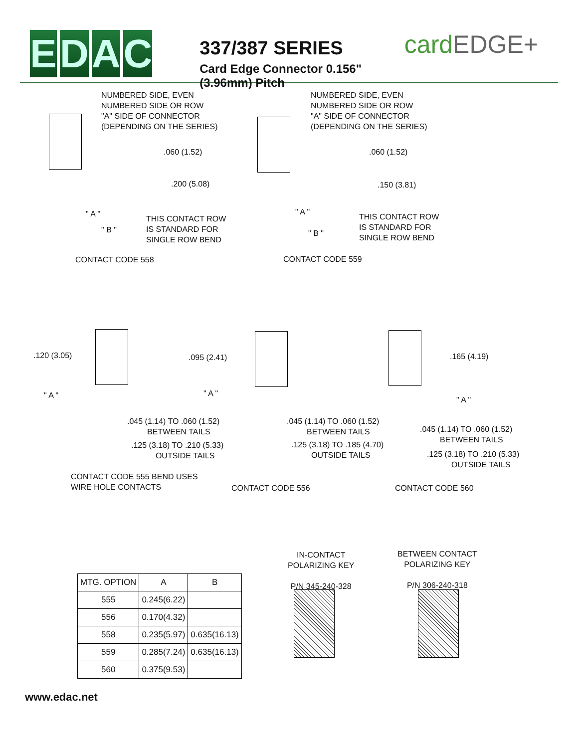EDAC
337/387 SERIES
Card Edge Connector 0.156" (3.96mm) Pitch
cardEDGE+
NUMBERED SIDE, EVEN
NUMBERED SIDE OR ROW
"A" SIDE OF CONNECTOR
(DEPENDING ON THE SERIES)
NUMBERED SIDE, EVEN
NUMBERED SIDE OR ROW
"A" SIDE OF CONNECTOR
(DEPENDING ON THE SERIES)
.060 (1.52) .060 (1.52)
.200 (5.08) .150 (3.81)
" A " " A "
THIS CONTACT ROW
IS STANDARD FOR
SINGLE ROW BEND
THIS CONTACT ROW
IS STANDARD FOR
SINGLE ROW BEND
" B " " B "
CONTACT CODE 558 CONTACT CODE 559
.120 (3.05) .095 (2.41) .165 (4.19)
" A " " A "
" A "
.045 (1.14) TO .060 (1.52)
BETWEEN TAILS
.045 (1.14) TO .060 (1.52)
BETWEEN TAILS
.045 (1.14) TO .060 (1.52)
BETWEEN TAILS
.125 (3.18) TO .210 (5.33)
OUTSIDE TAILS
.125 (3.18) TO .185 (4.70)
OUTSIDE TAILS
.125 (3.18) TO .210 (5.33)
OUTSIDE TAILS
CONTACT CODE 555 BEND USES
WIRE HOLE CONTACTS
CONTACT CODE 556 CONTACT CODE 560
IN-CONTACT
POLARIZING KEY
P/N 345-240-328
BETWEEN CONTACT
POLARIZING KEY
P/N 306-240-318
| MTG. OPTION | A | B |
| --- | --- | --- |
| 555 | 0.245(6.22) | |
| 556 | 0.170(4.32) | |
| 558 | 0.235(5.97) | 0.635(16.13) |
| 559 | 0.285(7.24) | 0.635(16.13) |
| 560 | 0.375(9.53) | |
www.edac.net